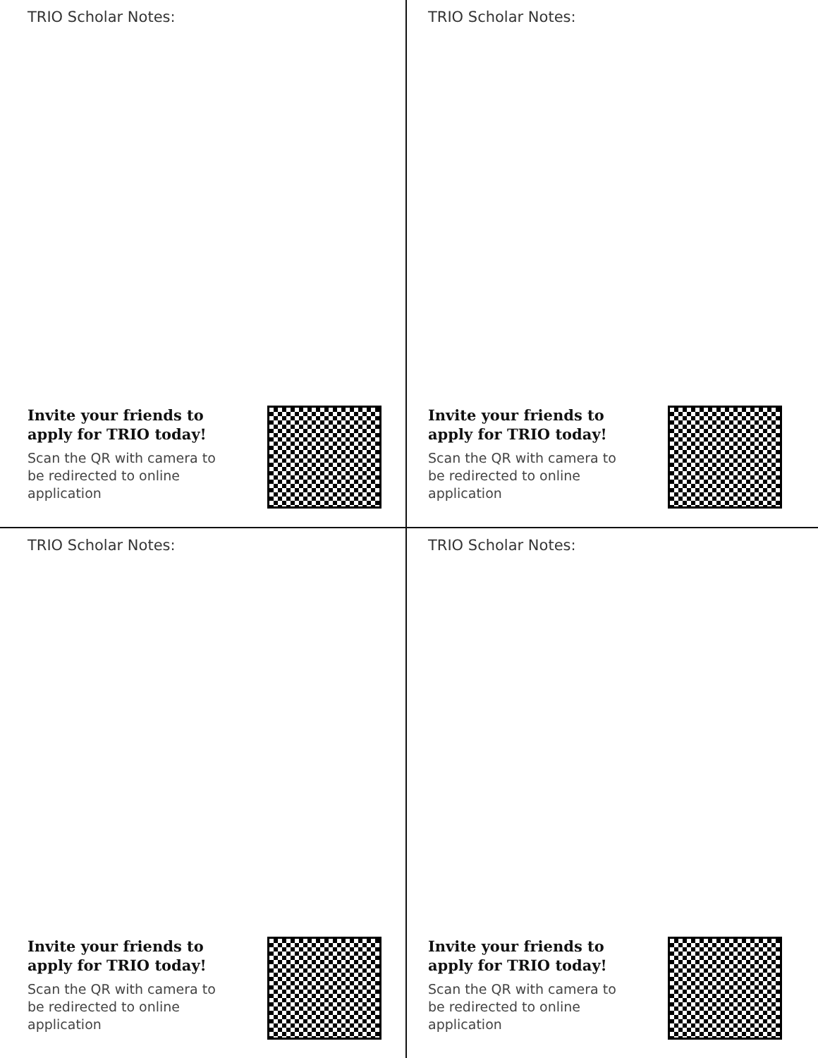TRIO Scholar Notes:
Invite your friends to
apply for TRIO today!
Scan the QR with camera to be redirected to online application
TRIO Scholar Notes:
Invite your friends to
apply for TRIO today!
Scan the QR with camera to be redirected to online application
TRIO Scholar Notes:
Invite your friends to
apply for TRIO today!
Scan the QR with camera to be redirected to online application
TRIO Scholar Notes:
Invite your friends to
apply for TRIO today!
Scan the QR with camera to be redirected to online application